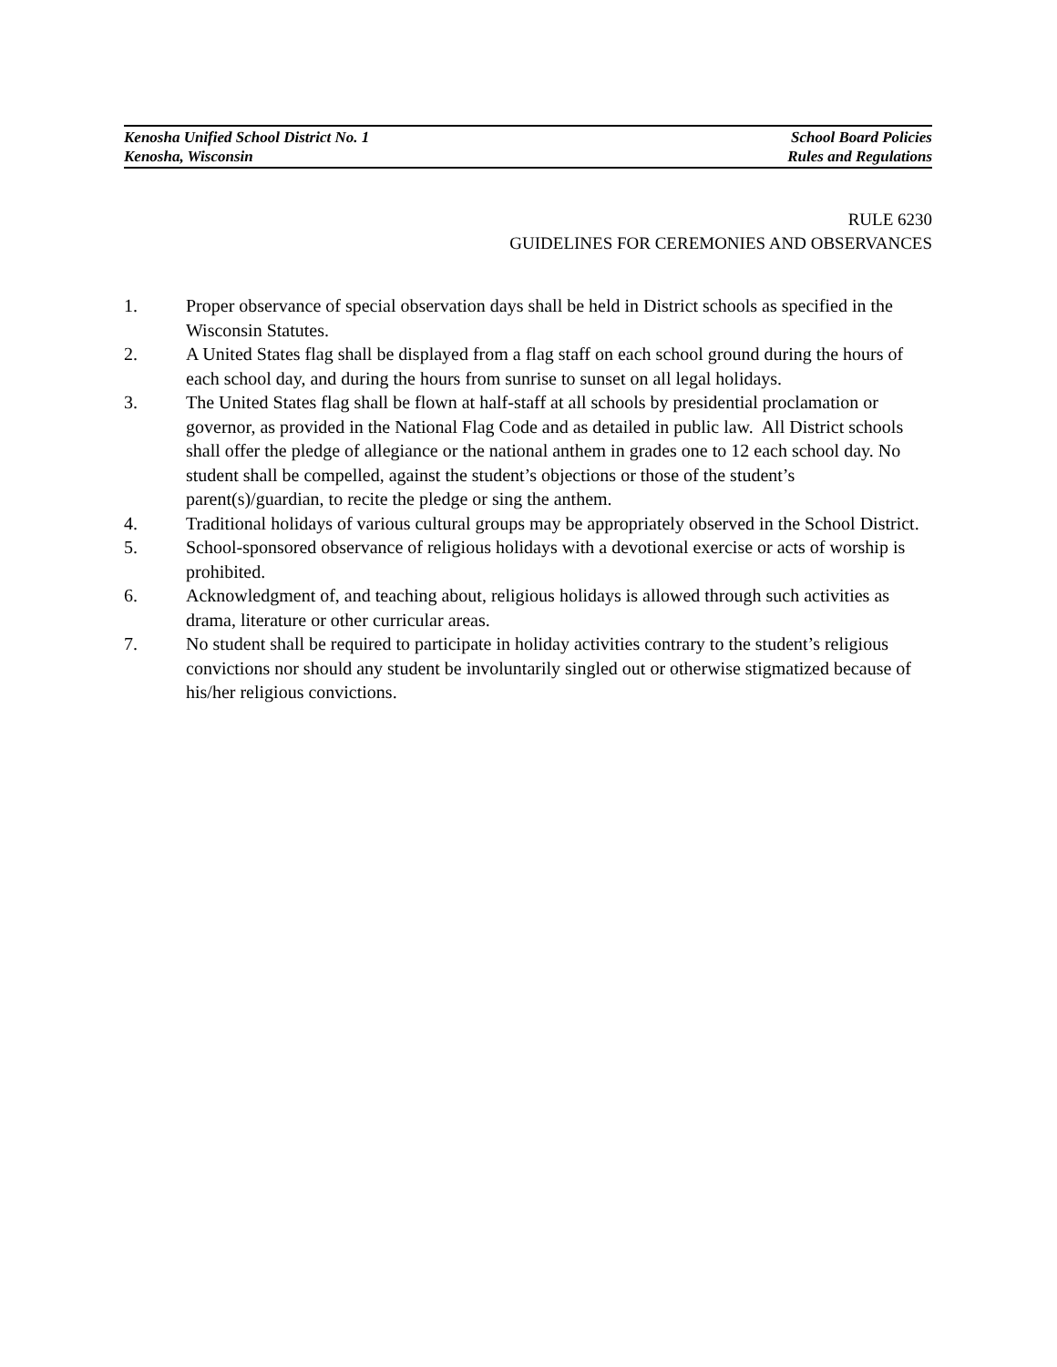Kenosha Unified School District No. 1 School Board Policies
Kenosha, Wisconsin Rules and Regulations
RULE 6230
GUIDELINES FOR CEREMONIES AND OBSERVANCES
1. Proper observance of special observation days shall be held in District schools as specified in the Wisconsin Statutes.
2. A United States flag shall be displayed from a flag staff on each school ground during the hours of each school day, and during the hours from sunrise to sunset on all legal holidays.
3. The United States flag shall be flown at half-staff at all schools by presidential proclamation or governor, as provided in the National Flag Code and as detailed in public law. All District schools shall offer the pledge of allegiance or the national anthem in grades one to 12 each school day. No student shall be compelled, against the student’s objections or those of the student’s parent(s)/guardian, to recite the pledge or sing the anthem.
4. Traditional holidays of various cultural groups may be appropriately observed in the School District.
5. School-sponsored observance of religious holidays with a devotional exercise or acts of worship is prohibited.
6. Acknowledgment of, and teaching about, religious holidays is allowed through such activities as drama, literature or other curricular areas.
7. No student shall be required to participate in holiday activities contrary to the student’s religious convictions nor should any student be involuntarily singled out or otherwise stigmatized because of his/her religious convictions.